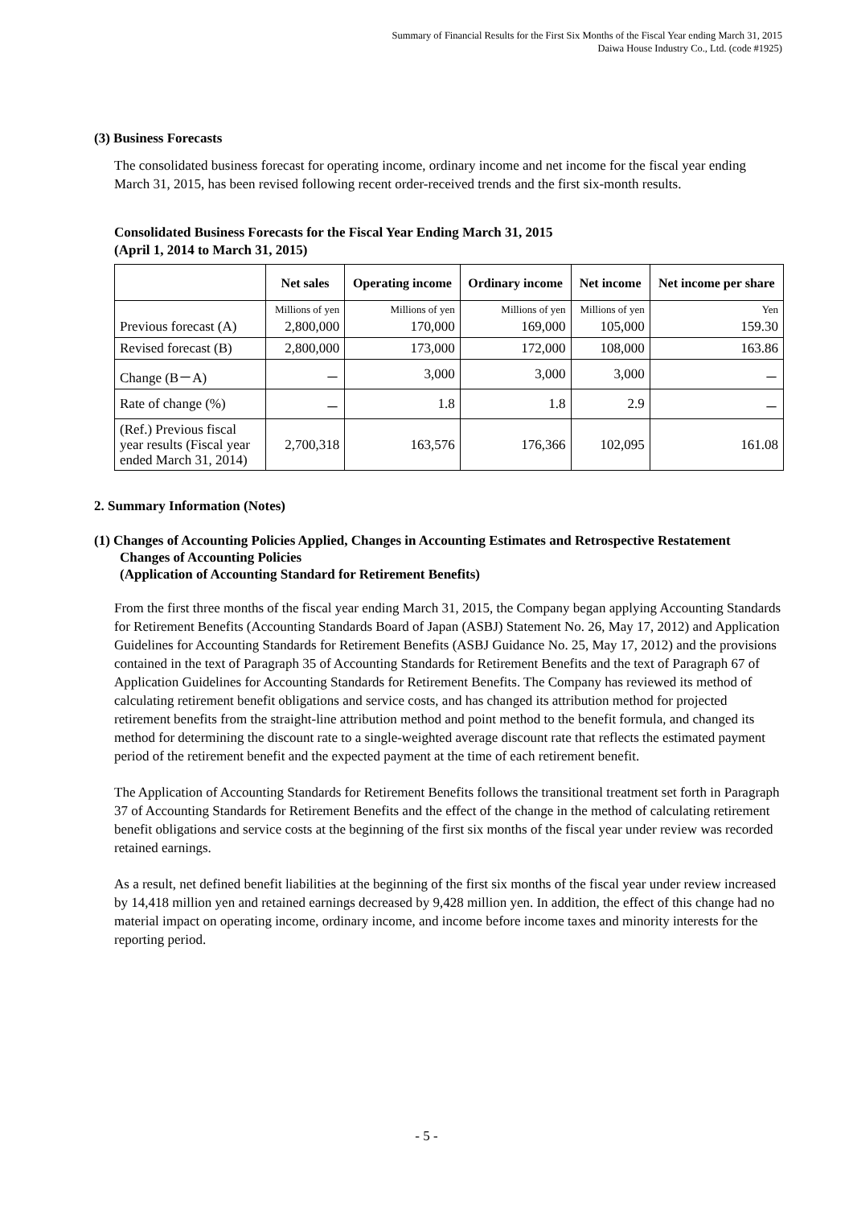Summary of Financial Results for the First Six Months of the Fiscal Year ending March 31, 2015
Daiwa House Industry Co., Ltd. (code #1925)
(3) Business Forecasts
The consolidated business forecast for operating income, ordinary income and net income for the fiscal year ending March 31, 2015, has been revised following recent order-received trends and the first six-month results.
Consolidated Business Forecasts for the Fiscal Year Ending March 31, 2015
(April 1, 2014 to March 31, 2015)
| | Net sales | Operating income | Ordinary income | Net income | Net income per share |
| --- | --- | --- | --- | --- | --- |
| | Millions of yen | Millions of yen | Millions of yen | Millions of yen | Yen |
| Previous forecast (A) | 2,800,000 | 170,000 | 169,000 | 105,000 | 159.30 |
| Revised forecast (B) | 2,800,000 | 173,000 | 172,000 | 108,000 | 163.86 |
| Change (B－A) | － | 3,000 | 3,000 | 3,000 | － |
| Rate of change (%) | － | 1.8 | 1.8 | 2.9 | － |
| (Ref.) Previous fiscal year results (Fiscal year ended March 31, 2014) | 2,700,318 | 163,576 | 176,366 | 102,095 | 161.08 |
2. Summary Information (Notes)
(1) Changes of Accounting Policies Applied, Changes in Accounting Estimates and Retrospective Restatement Changes of Accounting Policies
(Application of Accounting Standard for Retirement Benefits)
From the first three months of the fiscal year ending March 31, 2015, the Company began applying Accounting Standards for Retirement Benefits (Accounting Standards Board of Japan (ASBJ) Statement No. 26, May 17, 2012) and Application Guidelines for Accounting Standards for Retirement Benefits (ASBJ Guidance No. 25, May 17, 2012) and the provisions contained in the text of Paragraph 35 of Accounting Standards for Retirement Benefits and the text of Paragraph 67 of Application Guidelines for Accounting Standards for Retirement Benefits. The Company has reviewed its method of calculating retirement benefit obligations and service costs, and has changed its attribution method for projected retirement benefits from the straight-line attribution method and point method to the benefit formula, and changed its method for determining the discount rate to a single-weighted average discount rate that reflects the estimated payment period of the retirement benefit and the expected payment at the time of each retirement benefit.
The Application of Accounting Standards for Retirement Benefits follows the transitional treatment set forth in Paragraph 37 of Accounting Standards for Retirement Benefits and the effect of the change in the method of calculating retirement benefit obligations and service costs at the beginning of the first six months of the fiscal year under review was recorded retained earnings.
As a result, net defined benefit liabilities at the beginning of the first six months of the fiscal year under review increased by 14,418 million yen and retained earnings decreased by 9,428 million yen. In addition, the effect of this change had no material impact on operating income, ordinary income, and income before income taxes and minority interests for the reporting period.
- 5 -